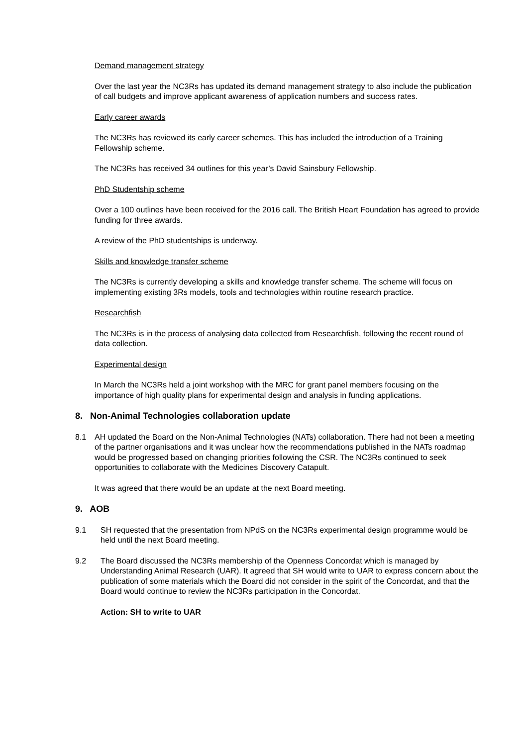Demand management strategy
Over the last year the NC3Rs has updated its demand management strategy to also include the publication of call budgets and improve applicant awareness of application numbers and success rates.
Early career awards
The NC3Rs has reviewed its early career schemes. This has included the introduction of a Training Fellowship scheme.
The NC3Rs has received 34 outlines for this year’s David Sainsbury Fellowship.
PhD Studentship scheme
Over a 100 outlines have been received for the 2016 call. The British Heart Foundation has agreed to provide funding for three awards.
A review of the PhD studentships is underway.
Skills and knowledge transfer scheme
The NC3Rs is currently developing a skills and knowledge transfer scheme. The scheme will focus on implementing existing 3Rs models, tools and technologies within routine research practice.
Researchfish
The NC3Rs is in the process of analysing data collected from Researchfish, following the recent round of data collection.
Experimental design
In March the NC3Rs held a joint workshop with the MRC for grant panel members focusing on the importance of high quality plans for experimental design and analysis in funding applications.
8. Non-Animal Technologies collaboration update
8.1 AH updated the Board on the Non-Animal Technologies (NATs) collaboration. There had not been a meeting of the partner organisations and it was unclear how the recommendations published in the NATs roadmap would be progressed based on changing priorities following the CSR. The NC3Rs continued to seek opportunities to collaborate with the Medicines Discovery Catapult.
It was agreed that there would be an update at the next Board meeting.
9. AOB
9.1 SH requested that the presentation from NPdS on the NC3Rs experimental design programme would be held until the next Board meeting.
9.2 The Board discussed the NC3Rs membership of the Openness Concordat which is managed by Understanding Animal Research (UAR). It agreed that SH would write to UAR to express concern about the publication of some materials which the Board did not consider in the spirit of the Concordat, and that the Board would continue to review the NC3Rs participation in the Concordat.
Action: SH to write to UAR